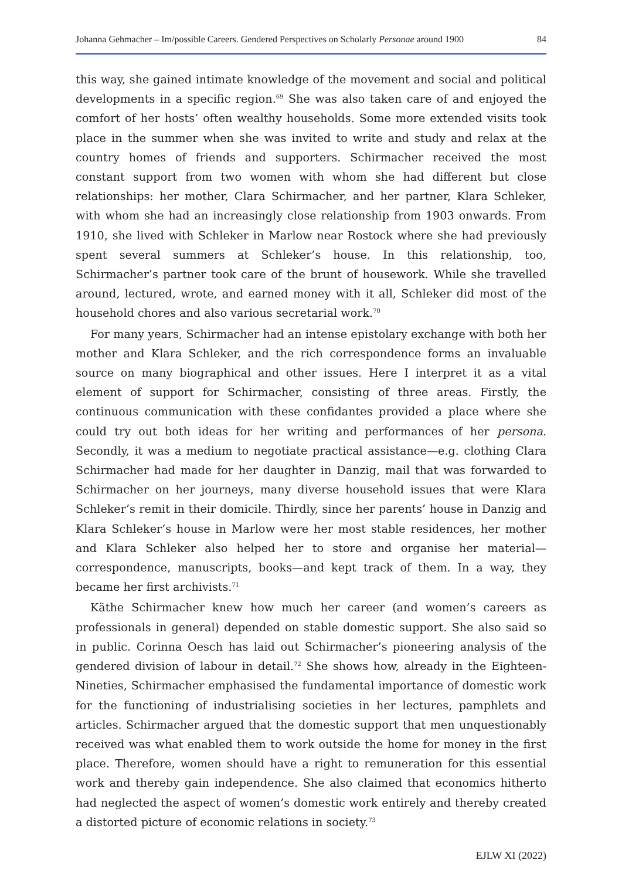Johanna Gehmacher – Im/possible Careers. Gendered Perspectives on Scholarly Personae around 1900 84
this way, she gained intimate knowledge of the movement and social and political developments in a specific region.<sup>69</sup> She was also taken care of and enjoyed the comfort of her hosts’ often wealthy households. Some more extended visits took place in the summer when she was invited to write and study and relax at the country homes of friends and supporters. Schirmacher received the most constant support from two women with whom she had different but close relationships: her mother, Clara Schirmacher, and her partner, Klara Schleker, with whom she had an increasingly close relationship from 1903 onwards. From 1910, she lived with Schleker in Marlow near Rostock where she had previously spent several summers at Schleker’s house. In this relationship, too, Schirmacher’s partner took care of the brunt of housework. While she travelled around, lectured, wrote, and earned money with it all, Schleker did most of the household chores and also various secretarial work.<sup>70</sup>
For many years, Schirmacher had an intense epistolary exchange with both her mother and Klara Schleker, and the rich correspondence forms an invaluable source on many biographical and other issues. Here I interpret it as a vital element of support for Schirmacher, consisting of three areas. Firstly, the continuous communication with these confidantes provided a place where she could try out both ideas for her writing and performances of her persona. Secondly, it was a medium to negotiate practical assistance—e.g. clothing Clara Schirmacher had made for her daughter in Danzig, mail that was forwarded to Schirmacher on her journeys, many diverse household issues that were Klara Schleker’s remit in their domicile. Thirdly, since her parents’ house in Danzig and Klara Schleker’s house in Marlow were her most stable residences, her mother and Klara Schleker also helped her to store and organise her material—correspondence, manuscripts, books—and kept track of them. In a way, they became her first archivists.<sup>71</sup>
Käthe Schirmacher knew how much her career (and women’s careers as professionals in general) depended on stable domestic support. She also said so in public. Corinna Oesch has laid out Schirmacher’s pioneering analysis of the gendered division of labour in detail.<sup>72</sup> She shows how, already in the Eighteen-Nineties, Schirmacher emphasised the fundamental importance of domestic work for the functioning of industrialising societies in her lectures, pamphlets and articles. Schirmacher argued that the domestic support that men unquestionably received was what enabled them to work outside the home for money in the first place. Therefore, women should have a right to remuneration for this essential work and thereby gain independence. She also claimed that economics hitherto had neglected the aspect of women’s domestic work entirely and thereby created a distorted picture of economic relations in society.<sup>73</sup>
EJLW XI (2022)